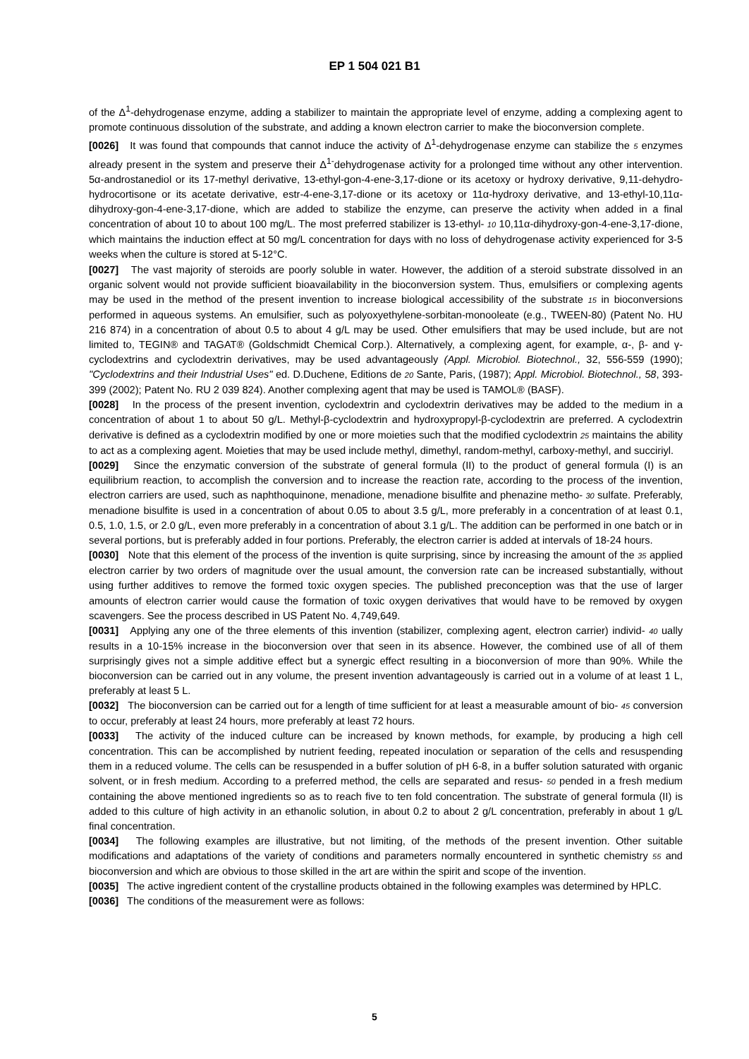EP 1 504 021 B1
of the Δ<sup>1</sup>-dehydrogenase enzyme, adding a stabilizer to maintain the appropriate level of enzyme, adding a complexing agent to promote continuous dissolution of the substrate, and adding a known electron carrier to make the bioconversion complete.
[0026] It was found that compounds that cannot induce the activity of Δ<sup>1</sup>-dehydrogenase enzyme can stabilize the 5 enzymes already present in the system and preserve their Δ<sup>1-</sup>dehydrogenase activity for a prolonged time without any other intervention. 5α-androstanediol or its 17-methyl derivative, 13-ethyl-gon-4-ene-3,17-dione or its acetoxy or hydroxy derivative, 9,11-dehydro-hydrocortisone or its acetate derivative, estr-4-ene-3,17-dione or its acetoxy or 11α-hydroxy derivative, and 13-ethyl-10,11α-dihydroxy-gon-4-ene-3,17-dione, which are added to stabilize the enzyme, can preserve the activity when added in a final concentration of about 10 to about 100 mg/L. The most preferred stabilizer is 13-ethyl- 10 10,11α-dihydroxy-gon-4-ene-3,17-dione, which maintains the induction effect at 50 mg/L concentration for days with no loss of dehydrogenase activity experienced for 3-5 weeks when the culture is stored at 5-12°C.
[0027] The vast majority of steroids are poorly soluble in water. However, the addition of a steroid substrate dissolved in an organic solvent would not provide sufficient bioavailability in the bioconversion system. Thus, emulsifiers or complexing agents may be used in the method of the present invention to increase biological accessibility of the substrate 15 in bioconversions performed in aqueous systems. An emulsifier, such as polyoxyethylene-sorbitan-monooleate (e.g., TWEEN-80) (Patent No. HU 216 874) in a concentration of about 0.5 to about 4 g/L may be used. Other emulsifiers that may be used include, but are not limited to, TEGIN® and TAGAT® (Goldschmidt Chemical Corp.). Alternatively, a complexing agent, for example, α-, β- and γ-cyclodextrins and cyclodextrin derivatives, may be used advantageously (Appl. Microbiol. Biotechnol., 32, 556-559 (1990); "Cyclodextrins and their Industrial Uses" ed. D.Duchene, Editions de 20 Sante, Paris, (1987); Appl. Microbiol. Biotechnol., 58, 393-399 (2002); Patent No. RU 2 039 824). Another complexing agent that may be used is TAMOL® (BASF).
[0028] In the process of the present invention, cyclodextrin and cyclodextrin derivatives may be added to the medium in a concentration of about 1 to about 50 g/L. Methyl-β-cyclodextrin and hydroxypropyl-β-cyclodextrin are preferred. A cyclodextrin derivative is defined as a cyclodextrin modified by one or more moieties such that the modified cyclodextrin 25 maintains the ability to act as a complexing agent. Moieties that may be used include methyl, dimethyl, random-methyl, carboxy-methyl, and succiriyl.
[0029] Since the enzymatic conversion of the substrate of general formula (II) to the product of general formula (I) is an equilibrium reaction, to accomplish the conversion and to increase the reaction rate, according to the process of the invention, electron carriers are used, such as naphthoquinone, menadione, menadione bisulfite and phenazine metho- 30 sulfate. Preferably, menadione bisulfite is used in a concentration of about 0.05 to about 3.5 g/L, more preferably in a concentration of at least 0.1, 0.5, 1.0, 1.5, or 2.0 g/L, even more preferably in a concentration of about 3.1 g/L. The addition can be performed in one batch or in several portions, but is preferably added in four portions. Preferably, the electron carrier is added at intervals of 18-24 hours.
[0030] Note that this element of the process of the invention is quite surprising, since by increasing the amount of the 35 applied electron carrier by two orders of magnitude over the usual amount, the conversion rate can be increased substantially, without using further additives to remove the formed toxic oxygen species. The published preconception was that the use of larger amounts of electron carrier would cause the formation of toxic oxygen derivatives that would have to be removed by oxygen scavengers. See the process described in US Patent No. 4,749,649.
[0031] Applying any one of the three elements of this invention (stabilizer, complexing agent, electron carrier) individ- 40 ually results in a 10-15% increase in the bioconversion over that seen in its absence. However, the combined use of all of them surprisingly gives not a simple additive effect but a synergic effect resulting in a bioconversion of more than 90%. While the bioconversion can be carried out in any volume, the present invention advantageously is carried out in a volume of at least 1 L, preferably at least 5 L.
[0032] The bioconversion can be carried out for a length of time sufficient for at least a measurable amount of bio- 45 conversion to occur, preferably at least 24 hours, more preferably at least 72 hours.
[0033] The activity of the induced culture can be increased by known methods, for example, by producing a high cell concentration. This can be accomplished by nutrient feeding, repeated inoculation or separation of the cells and resuspending them in a reduced volume. The cells can be resuspended in a buffer solution of pH 6-8, in a buffer solution saturated with organic solvent, or in fresh medium. According to a preferred method, the cells are separated and resus- 50 pended in a fresh medium containing the above mentioned ingredients so as to reach five to ten fold concentration. The substrate of general formula (II) is added to this culture of high activity in an ethanolic solution, in about 0.2 to about 2 g/L concentration, preferably in about 1 g/L final concentration.
[0034] The following examples are illustrative, but not limiting, of the methods of the present invention. Other suitable modifications and adaptations of the variety of conditions and parameters normally encountered in synthetic chemistry 55 and bioconversion and which are obvious to those skilled in the art are within the spirit and scope of the invention.
[0035] The active ingredient content of the crystalline products obtained in the following examples was determined by HPLC.
[0036] The conditions of the measurement were as follows:
5